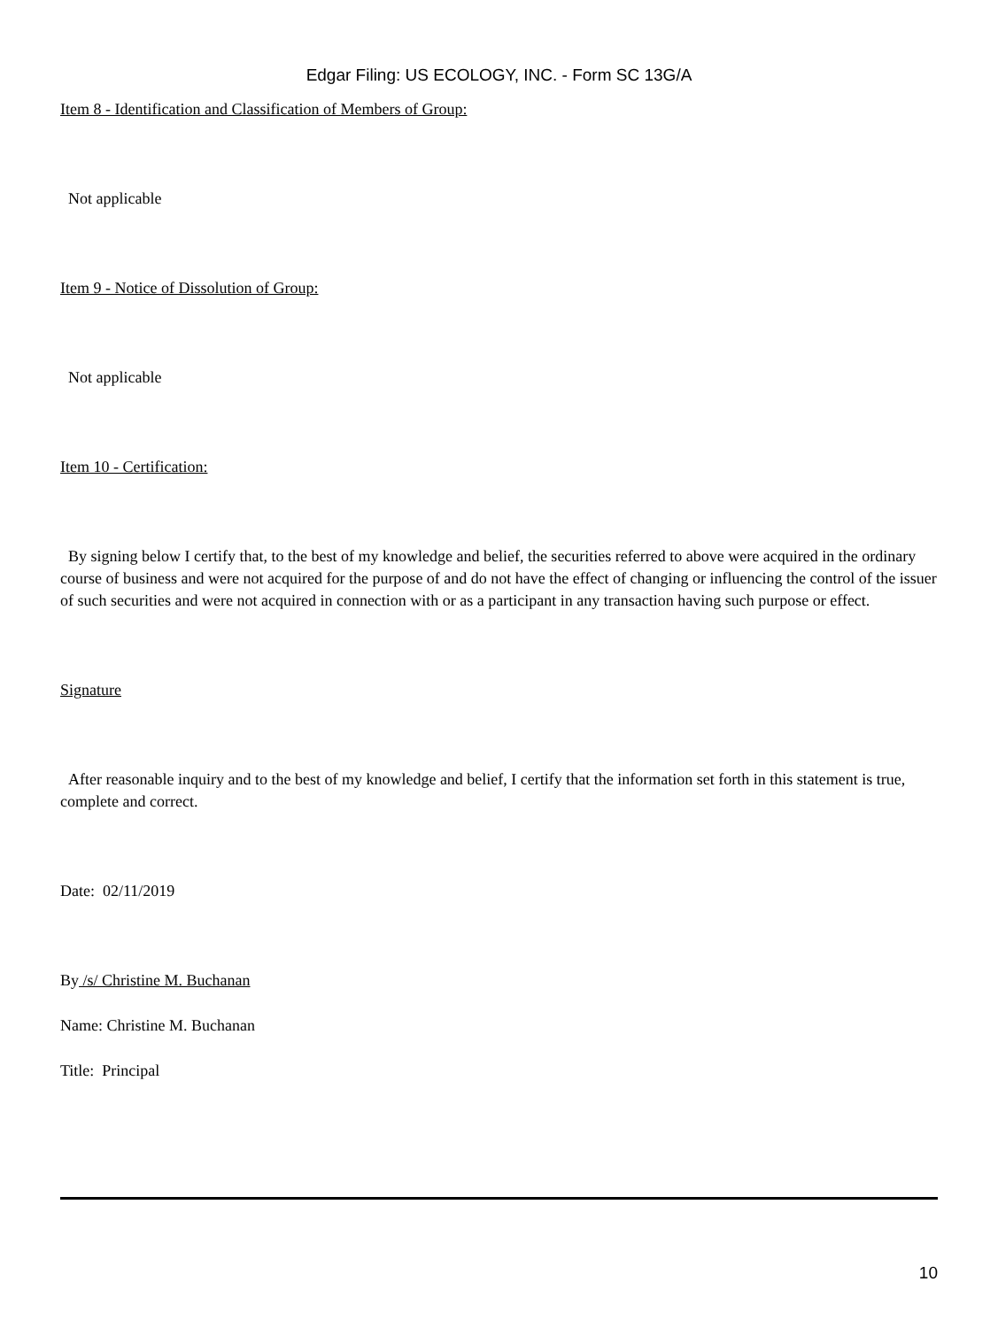Edgar Filing: US ECOLOGY, INC. - Form SC 13G/A
Item 8 - Identification and Classification of Members of Group:
Not applicable
Item 9 - Notice of Dissolution of Group:
Not applicable
Item 10 - Certification:
By signing below I certify that, to the best of my knowledge and belief, the securities referred to above were acquired in the ordinary course of business and were not acquired for the purpose of and do not have the effect of changing or influencing the control of the issuer of such securities and were not acquired in connection with or as a participant in any transaction having such purpose or effect.
Signature
After reasonable inquiry and to the best of my knowledge and belief, I certify that the information set forth in this statement is true, complete and correct.
Date: 02/11/2019
By /s/ Christine M. Buchanan
Name: Christine M. Buchanan
Title: Principal
10